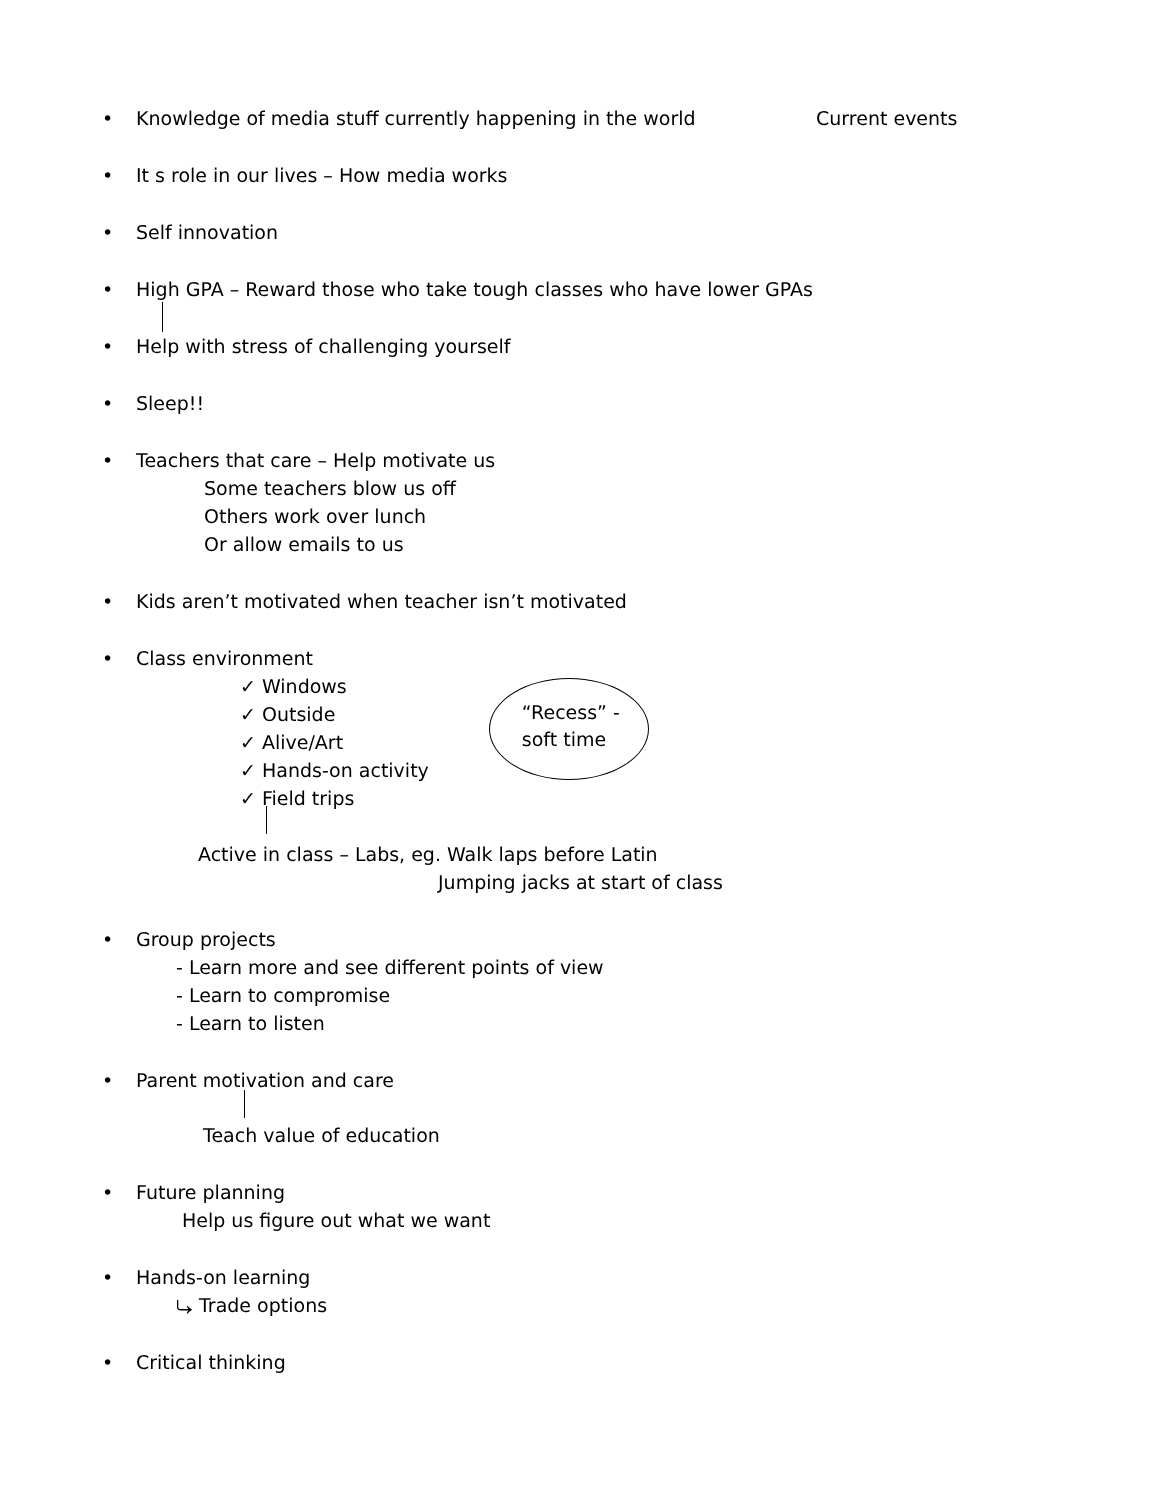• Knowledge of media stuff currently happening in the world Current events
• It s role in our lives – How media works
• Self innovation
• High GPA – Reward those who take tough classes who have lower GPAs
• Help with stress of challenging yourself
• Sleep!!
• Teachers that care – Help motivate us
Some teachers blow us off
Others work over lunch
Or allow emails to us
• Kids aren’t motivated when teacher isn’t motivated
• Class environment
✓ Windows
✓ Outside
✓ Alive/Art
✓ Hands-on activity
✓ Field trips
“Recess” -
soft time
Active in class – Labs, eg. Walk laps before Latin
Jumping jacks at start of class
• Group projects
- Learn more and see different points of view
- Learn to compromise
- Learn to listen
• Parent motivation and care
Teach value of education
• Future planning
Help us figure out what we want
• Hands-on learning
⤷ Trade options
• Critical thinking